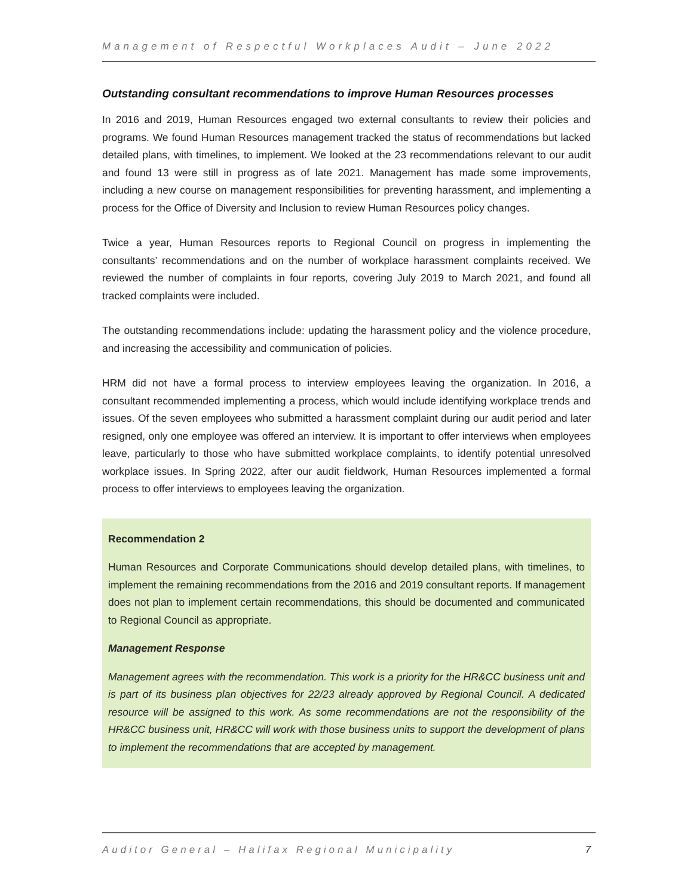Management of Respectful Workplaces Audit – June 2022
Outstanding consultant recommendations to improve Human Resources processes
In 2016 and 2019, Human Resources engaged two external consultants to review their policies and programs. We found Human Resources management tracked the status of recommendations but lacked detailed plans, with timelines, to implement. We looked at the 23 recommendations relevant to our audit and found 13 were still in progress as of late 2021. Management has made some improvements, including a new course on management responsibilities for preventing harassment, and implementing a process for the Office of Diversity and Inclusion to review Human Resources policy changes.
Twice a year, Human Resources reports to Regional Council on progress in implementing the consultants’ recommendations and on the number of workplace harassment complaints received. We reviewed the number of complaints in four reports, covering July 2019 to March 2021, and found all tracked complaints were included.
The outstanding recommendations include: updating the harassment policy and the violence procedure, and increasing the accessibility and communication of policies.
HRM did not have a formal process to interview employees leaving the organization. In 2016, a consultant recommended implementing a process, which would include identifying workplace trends and issues. Of the seven employees who submitted a harassment complaint during our audit period and later resigned, only one employee was offered an interview. It is important to offer interviews when employees leave, particularly to those who have submitted workplace complaints, to identify potential unresolved workplace issues. In Spring 2022, after our audit fieldwork, Human Resources implemented a formal process to offer interviews to employees leaving the organization.
Recommendation 2
Human Resources and Corporate Communications should develop detailed plans, with timelines, to implement the remaining recommendations from the 2016 and 2019 consultant reports. If management does not plan to implement certain recommendations, this should be documented and communicated to Regional Council as appropriate.
Management Response
Management agrees with the recommendation. This work is a priority for the HR&CC business unit and is part of its business plan objectives for 22/23 already approved by Regional Council. A dedicated resource will be assigned to this work. As some recommendations are not the responsibility of the HR&CC business unit, HR&CC will work with those business units to support the development of plans to implement the recommendations that are accepted by management.
Auditor General – Halifax Regional Municipality 7